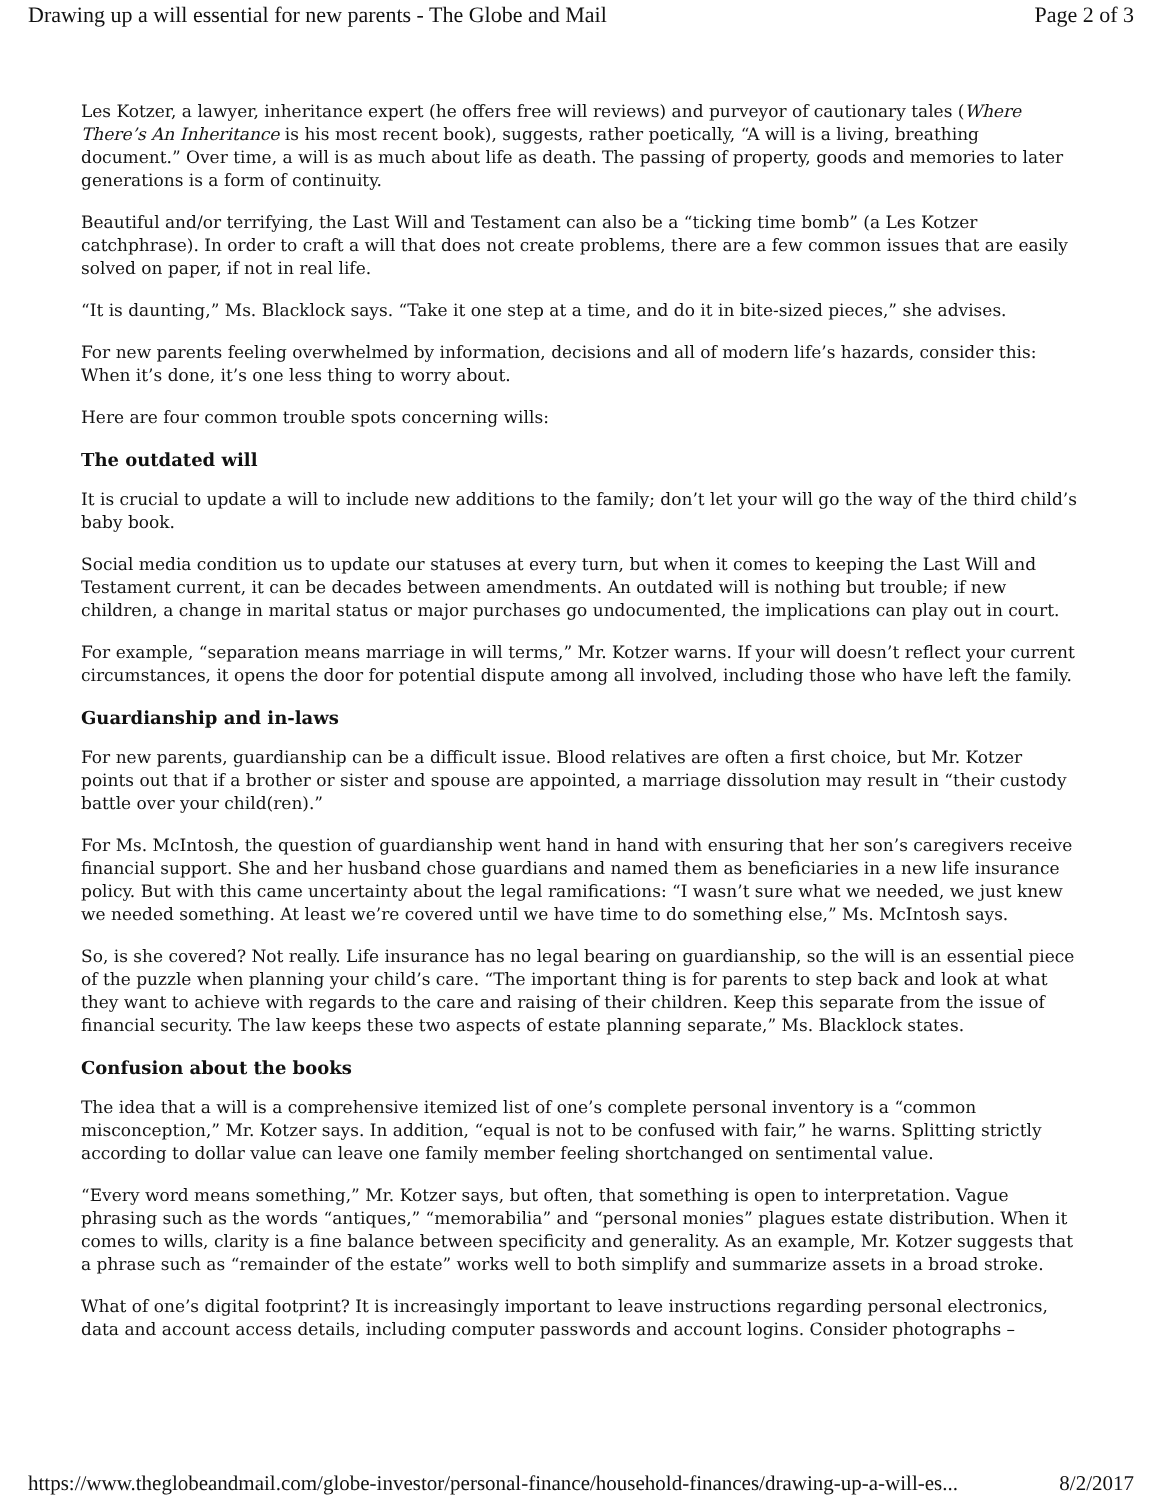Drawing up a will essential for new parents - The Globe and Mail Page 2 of 3
Les Kotzer, a lawyer, inheritance expert (he offers free will reviews) and purveyor of cautionary tales (Where There’s An Inheritance is his most recent book), suggests, rather poetically, “A will is a living, breathing document.” Over time, a will is as much about life as death. The passing of property, goods and memories to later generations is a form of continuity.
Beautiful and/or terrifying, the Last Will and Testament can also be a “ticking time bomb” (a Les Kotzer catchphrase). In order to craft a will that does not create problems, there are a few common issues that are easily solved on paper, if not in real life.
“It is daunting,” Ms. Blacklock says. “Take it one step at a time, and do it in bite-sized pieces,” she advises.
For new parents feeling overwhelmed by information, decisions and all of modern life’s hazards, consider this: When it’s done, it’s one less thing to worry about.
Here are four common trouble spots concerning wills:
The outdated will
It is crucial to update a will to include new additions to the family; don’t let your will go the way of the third child’s baby book.
Social media condition us to update our statuses at every turn, but when it comes to keeping the Last Will and Testament current, it can be decades between amendments. An outdated will is nothing but trouble; if new children, a change in marital status or major purchases go undocumented, the implications can play out in court.
For example, “separation means marriage in will terms,” Mr. Kotzer warns. If your will doesn’t reflect your current circumstances, it opens the door for potential dispute among all involved, including those who have left the family.
Guardianship and in-laws
For new parents, guardianship can be a difficult issue. Blood relatives are often a first choice, but Mr. Kotzer points out that if a brother or sister and spouse are appointed, a marriage dissolution may result in “their custody battle over your child(ren).”
For Ms. McIntosh, the question of guardianship went hand in hand with ensuring that her son’s caregivers receive financial support. She and her husband chose guardians and named them as beneficiaries in a new life insurance policy. But with this came uncertainty about the legal ramifications: “I wasn’t sure what we needed, we just knew we needed something. At least we’re covered until we have time to do something else,” Ms. McIntosh says.
So, is she covered? Not really. Life insurance has no legal bearing on guardianship, so the will is an essential piece of the puzzle when planning your child’s care. “The important thing is for parents to step back and look at what they want to achieve with regards to the care and raising of their children. Keep this separate from the issue of financial security. The law keeps these two aspects of estate planning separate,” Ms. Blacklock states.
Confusion about the books
The idea that a will is a comprehensive itemized list of one’s complete personal inventory is a “common misconception,” Mr. Kotzer says. In addition, “equal is not to be confused with fair,” he warns. Splitting strictly according to dollar value can leave one family member feeling shortchanged on sentimental value.
“Every word means something,” Mr. Kotzer says, but often, that something is open to interpretation. Vague phrasing such as the words “antiques,” “memorabilia” and “personal monies” plagues estate distribution. When it comes to wills, clarity is a fine balance between specificity and generality. As an example, Mr. Kotzer suggests that a phrase such as “remainder of the estate” works well to both simplify and summarize assets in a broad stroke.
What of one’s digital footprint? It is increasingly important to leave instructions regarding personal electronics, data and account access details, including computer passwords and account logins. Consider photographs –
https://www.theglobeandmail.com/globe-investor/personal-finance/household-finances/drawing-up-a-will-es... 8/2/2017